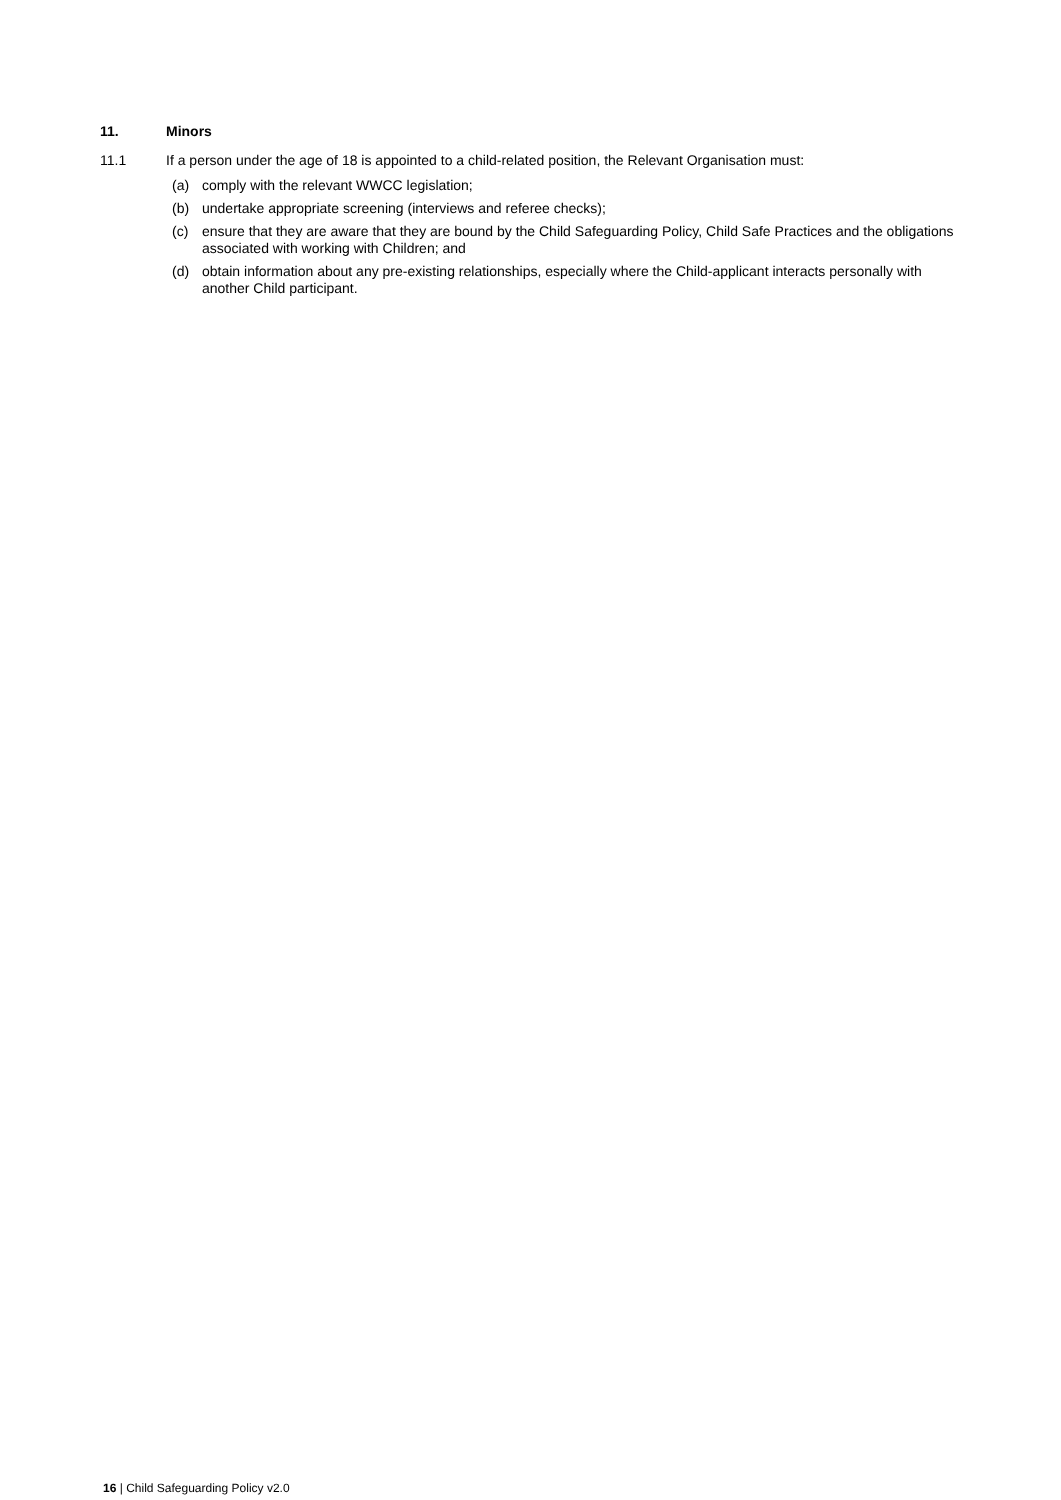11. Minors
11.1 If a person under the age of 18 is appointed to a child-related position, the Relevant Organisation must:
(a) comply with the relevant WWCC legislation;
(b) undertake appropriate screening (interviews and referee checks);
(c) ensure that they are aware that they are bound by the Child Safeguarding Policy, Child Safe Practices and the obligations associated with working with Children; and
(d) obtain information about any pre-existing relationships, especially where the Child-applicant interacts personally with another Child participant.
16 | Child Safeguarding Policy v2.0